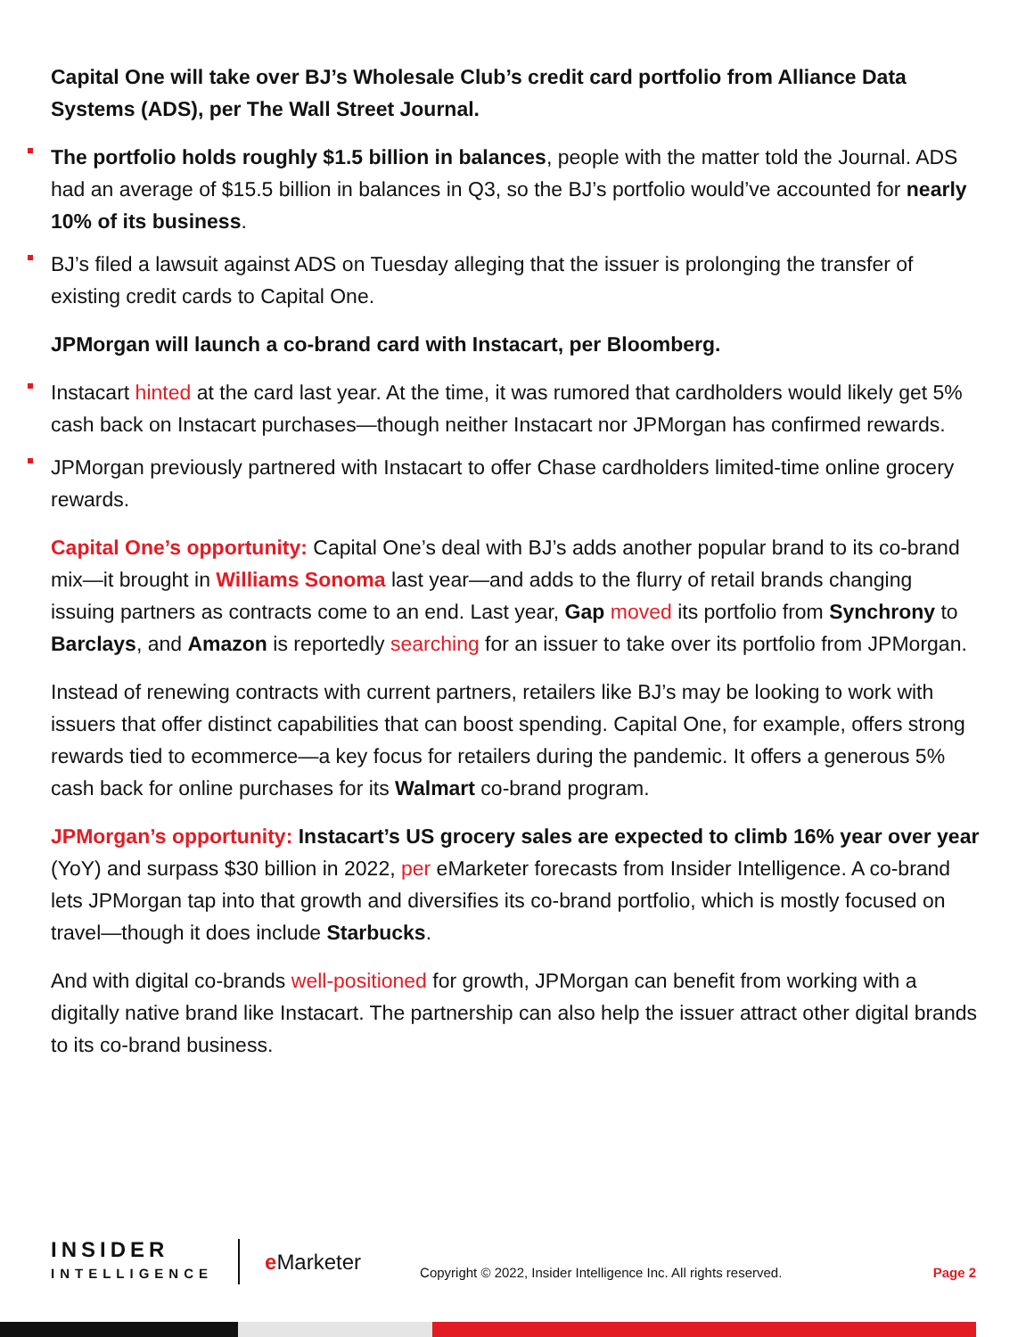Capital One will take over BJ’s Wholesale Club’s credit card portfolio from Alliance Data Systems (ADS), per The Wall Street Journal.
The portfolio holds roughly $1.5 billion in balances, people with the matter told the Journal. ADS had an average of $15.5 billion in balances in Q3, so the BJ’s portfolio would’ve accounted for nearly 10% of its business.
BJ’s filed a lawsuit against ADS on Tuesday alleging that the issuer is prolonging the transfer of existing credit cards to Capital One.
JPMorgan will launch a co-brand card with Instacart, per Bloomberg.
Instacart hinted at the card last year. At the time, it was rumored that cardholders would likely get 5% cash back on Instacart purchases—though neither Instacart nor JPMorgan has confirmed rewards.
JPMorgan previously partnered with Instacart to offer Chase cardholders limited-time online grocery rewards.
Capital One’s opportunity: Capital One’s deal with BJ’s adds another popular brand to its co-brand mix—it brought in Williams Sonoma last year—and adds to the flurry of retail brands changing issuing partners as contracts come to an end. Last year, Gap moved its portfolio from Synchrony to Barclays, and Amazon is reportedly searching for an issuer to take over its portfolio from JPMorgan.
Instead of renewing contracts with current partners, retailers like BJ’s may be looking to work with issuers that offer distinct capabilities that can boost spending. Capital One, for example, offers strong rewards tied to ecommerce—a key focus for retailers during the pandemic. It offers a generous 5% cash back for online purchases for its Walmart co-brand program.
JPMorgan’s opportunity: Instacart’s US grocery sales are expected to climb 16% year over year (YoY) and surpass $30 billion in 2022, per eMarketer forecasts from Insider Intelligence. A co-brand lets JPMorgan tap into that growth and diversifies its co-brand portfolio, which is mostly focused on travel—though it does include Starbucks.
And with digital co-brands well-positioned for growth, JPMorgan can benefit from working with a digitally native brand like Instacart. The partnership can also help the issuer attract other digital brands to its co-brand business.
INSIDER
INTELLIGENCE
e Marketer
Copyright © 2022, Insider Intelligence Inc. All rights reserved.
Page 2